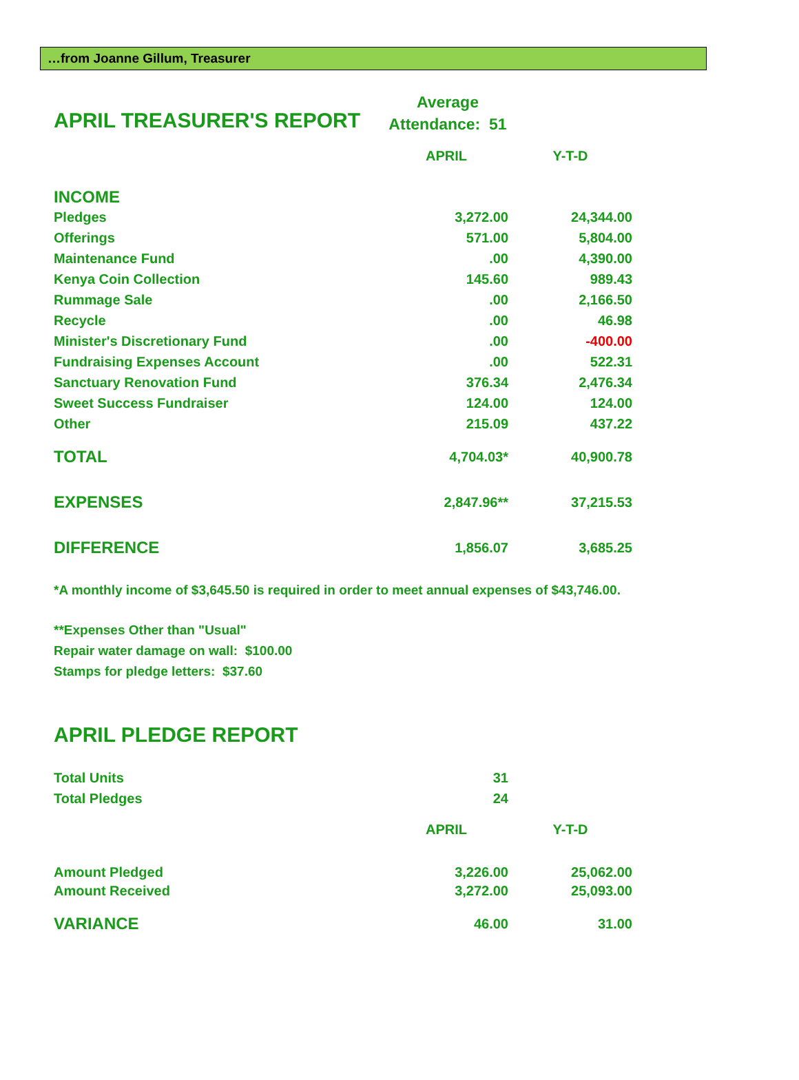…from Joanne Gillum, Treasurer
APRIL TREASURER'S REPORT
Average
Attendance: 51
| | APRIL | Y-T-D |
| INCOME | | |
| Pledges | 3,272.00 | 24,344.00 |
| Offerings | 571.00 | 5,804.00 |
| Maintenance Fund | .00 | 4,390.00 |
| Kenya Coin Collection | 145.60 | 989.43 |
| Rummage Sale | .00 | 2,166.50 |
| Recycle | .00 | 46.98 |
| Minister's Discretionary Fund | .00 | -400.00 |
| Fundraising Expenses Account | .00 | 522.31 |
| Sanctuary Renovation Fund | 376.34 | 2,476.34 |
| Sweet Success Fundraiser | 124.00 | 124.00 |
| Other | 215.09 | 437.22 |
| TOTAL | 4,704.03* | 40,900.78 |
| EXPENSES | 2,847.96** | 37,215.53 |
| DIFFERENCE | 1,856.07 | 3,685.25 |
*A monthly income of $3,645.50 is required in order to meet annual expenses of $43,746.00.
**Expenses Other than "Usual"
Repair water damage on wall: $100.00
Stamps for pledge letters: $37.60
APRIL PLEDGE REPORT
| Total Units | 31 | |
| Total Pledges | 24 | |
| | APRIL | Y-T-D |
| Amount Pledged | 3,226.00 | 25,062.00 |
| Amount Received | 3,272.00 | 25,093.00 |
| VARIANCE | 46.00 | 31.00 |